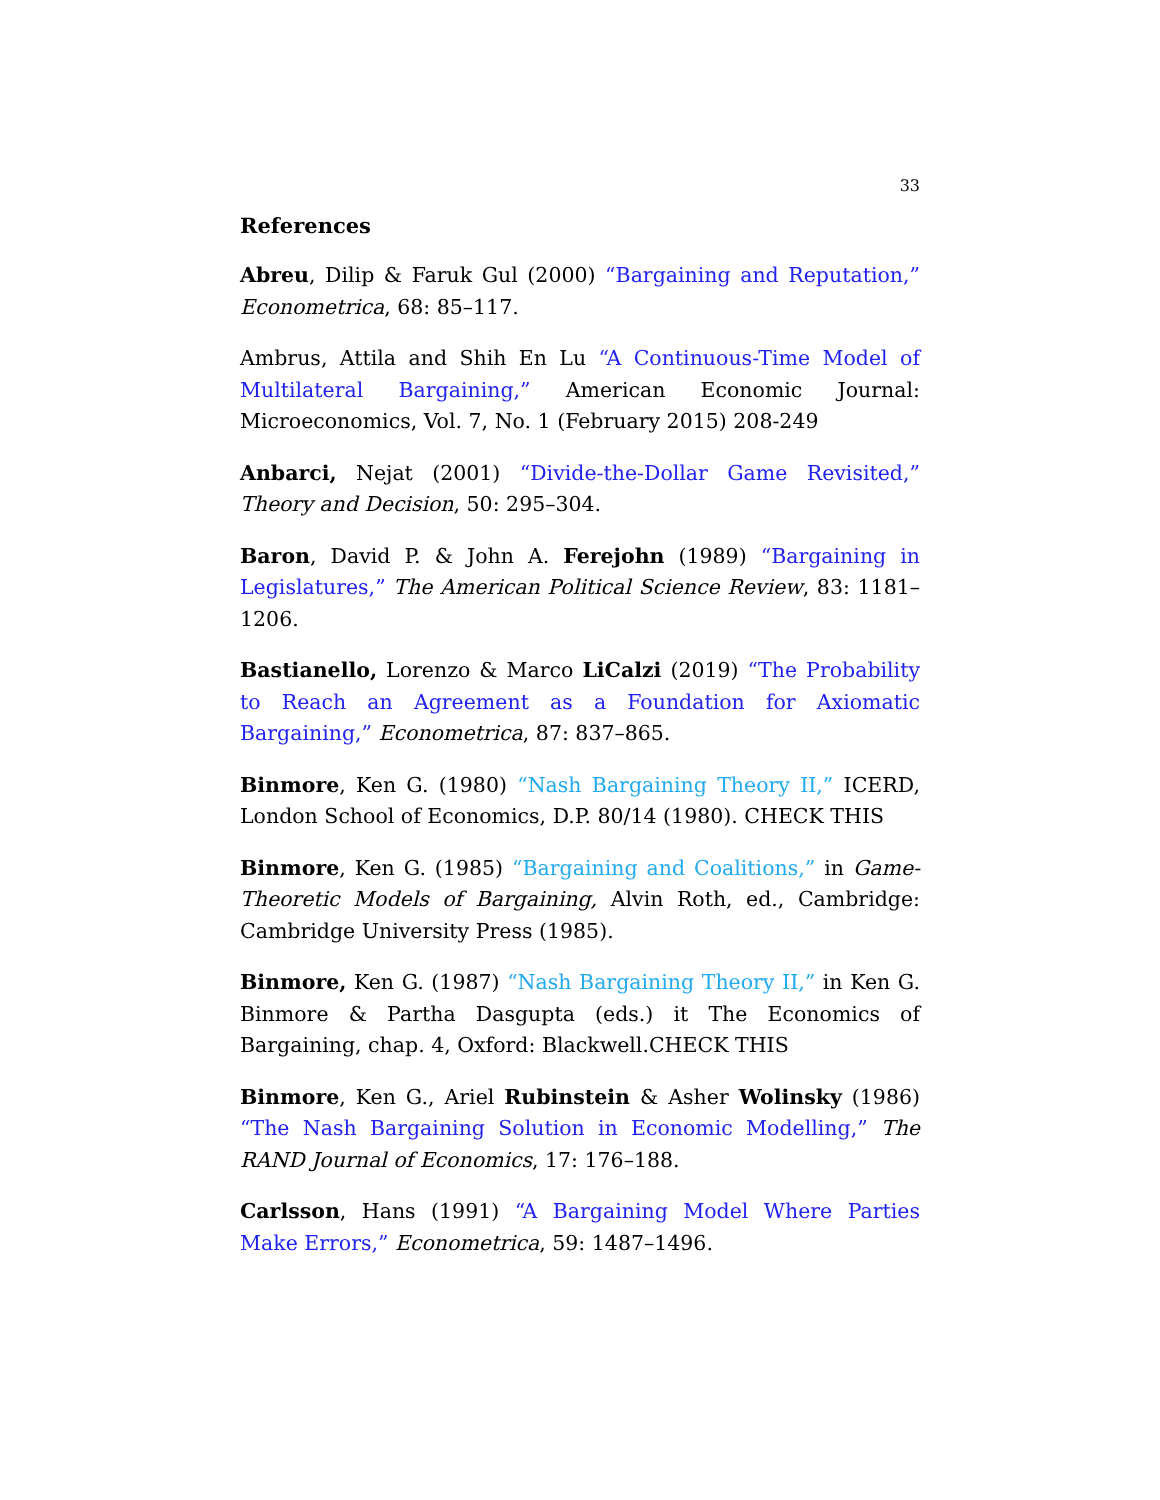33
References
Abreu, Dilip & Faruk Gul (2000) “Bargaining and Reputation,” Econometrica, 68: 85–117.
Ambrus, Attila and Shih En Lu “A Continuous-Time Model of Multilateral Bargaining,” American Economic Journal: Microeconomics, Vol. 7, No. 1 (February 2015) 208-249
Anbarci, Nejat (2001) “Divide-the-Dollar Game Revisited,” Theory and Decision, 50: 295–304.
Baron, David P. & John A. Ferejohn (1989) “Bargaining in Legislatures,” The American Political Science Review, 83: 1181–1206.
Bastianello, Lorenzo & Marco LiCalzi (2019) “The Probability to Reach an Agreement as a Foundation for Axiomatic Bargaining,” Econometrica, 87: 837–865.
Binmore, Ken G. (1980) “Nash Bargaining Theory II,” ICERD, London School of Economics, D.P. 80/14 (1980). CHECK THIS
Binmore, Ken G. (1985) “Bargaining and Coalitions,” in Game-Theoretic Models of Bargaining, Alvin Roth, ed., Cambridge: Cambridge University Press (1985).
Binmore, Ken G. (1987) “Nash Bargaining Theory II,” in Ken G. Binmore & Partha Dasgupta (eds.) it The Economics of Bargaining, chap. 4, Oxford: Blackwell.CHECK THIS
Binmore, Ken G., Ariel Rubinstein & Asher Wolinsky (1986) “The Nash Bargaining Solution in Economic Modelling,” The RAND Journal of Economics, 17: 176–188.
Carlsson, Hans (1991) “A Bargaining Model Where Parties Make Errors,” Econometrica, 59: 1487–1496.